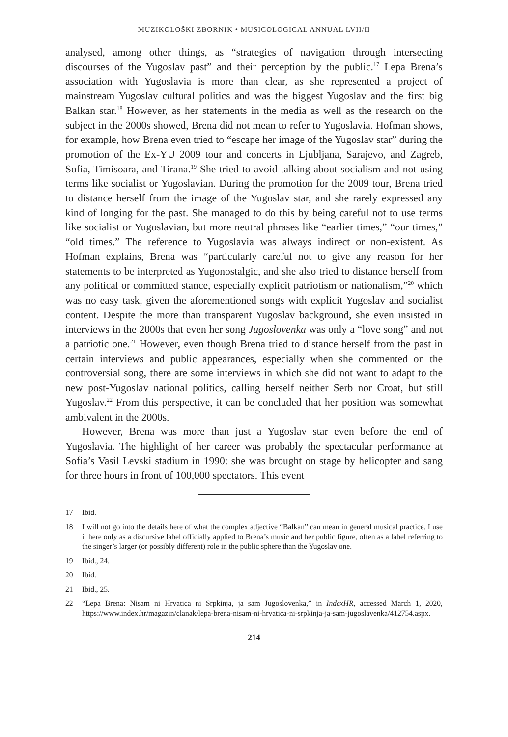MUZIKOLOŠKI ZBORNIK • MUSICOLOGICAL ANNUAL LVII/II
analysed, among other things, as “strategies of navigation through intersecting discourses of the Yugoslav past” and their perception by the public.<sup>17</sup> Lepa Brena’s association with Yugoslavia is more than clear, as she represented a project of mainstream Yugoslav cultural politics and was the biggest Yugoslav and the first big Balkan star.<sup>18</sup> However, as her statements in the media as well as the research on the subject in the 2000s showed, Brena did not mean to refer to Yugoslavia. Hofman shows, for example, how Brena even tried to “escape her image of the Yugoslav star” during the promotion of the Ex-YU 2009 tour and concerts in Ljubljana, Sarajevo, and Zagreb, Sofia, Timisoara, and Tirana.<sup>19</sup> She tried to avoid talking about socialism and not using terms like socialist or Yugoslavian. During the promotion for the 2009 tour, Brena tried to distance herself from the image of the Yugoslav star, and she rarely expressed any kind of longing for the past. She managed to do this by being careful not to use terms like socialist or Yugoslavian, but more neutral phrases like “earlier times,” “our times,” “old times.” The reference to Yugoslavia was always indirect or non-existent. As Hofman explains, Brena was “particularly careful not to give any reason for her statements to be interpreted as Yugonostalgic, and she also tried to distance herself from any political or committed stance, especially explicit patriotism or nationalism,”<sup>20</sup> which was no easy task, given the aforementioned songs with explicit Yugoslav and socialist content. Despite the more than transparent Yugoslav background, she even insisted in interviews in the 2000s that even her song Jugoslovenka was only a “love song” and not a patriotic one.<sup>21</sup> However, even though Brena tried to distance herself from the past in certain interviews and public appearances, especially when she commented on the controversial song, there are some interviews in which she did not want to adapt to the new post-Yugoslav national politics, calling herself neither Serb nor Croat, but still Yugoslav.<sup>22</sup> From this perspective, it can be concluded that her position was somewhat ambivalent in the 2000s.
However, Brena was more than just a Yugoslav star even before the end of Yugoslavia. The highlight of her career was probably the spectacular performance at Sofia’s Vasil Levski stadium in 1990: she was brought on stage by helicopter and sang for three hours in front of 100,000 spectators. This event
17 Ibid.
18 I will not go into the details here of what the complex adjective “Balkan” can mean in general musical practice. I use it here only as a discursive label officially applied to Brena’s music and her public figure, often as a label referring to the singer’s larger (or possibly different) role in the public sphere than the Yugoslav one.
19 Ibid., 24.
20 Ibid.
21 Ibid., 25.
22 “Lepa Brena: Nisam ni Hrvatica ni Srpkinja, ja sam Jugoslovenka,” in IndexHR, accessed March 1, 2020, https://www.index.hr/magazin/clanak/lepa-brena-nisam-ni-hrvatica-ni-srpkinja-ja-sam-jugoslavenka/412754.aspx.
214